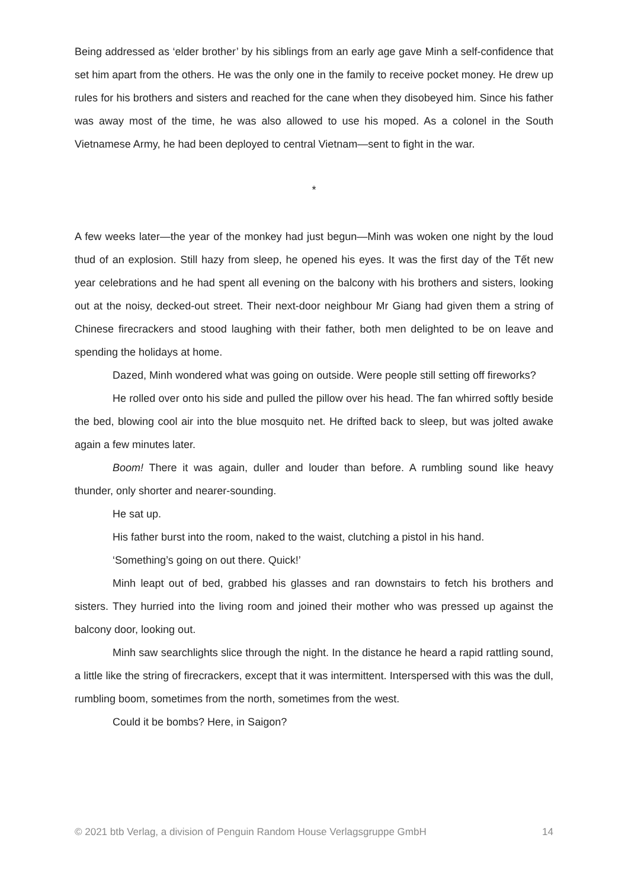Being addressed as ‘elder brother’ by his siblings from an early age gave Minh a self-confidence that set him apart from the others. He was the only one in the family to receive pocket money. He drew up rules for his brothers and sisters and reached for the cane when they disobeyed him. Since his father was away most of the time, he was also allowed to use his moped. As a colonel in the South Vietnamese Army, he had been deployed to central Vietnam—sent to fight in the war.
*
A few weeks later—the year of the monkey had just begun—Minh was woken one night by the loud thud of an explosion. Still hazy from sleep, he opened his eyes. It was the first day of the Tết new year celebrations and he had spent all evening on the balcony with his brothers and sisters, looking out at the noisy, decked-out street. Their next-door neighbour Mr Giang had given them a string of Chinese firecrackers and stood laughing with their father, both men delighted to be on leave and spending the holidays at home.
Dazed, Minh wondered what was going on outside. Were people still setting off fireworks?
He rolled over onto his side and pulled the pillow over his head. The fan whirred softly beside the bed, blowing cool air into the blue mosquito net. He drifted back to sleep, but was jolted awake again a few minutes later.
Boom! There it was again, duller and louder than before. A rumbling sound like heavy thunder, only shorter and nearer-sounding.
He sat up.
His father burst into the room, naked to the waist, clutching a pistol in his hand.
‘Something’s going on out there. Quick!’
Minh leapt out of bed, grabbed his glasses and ran downstairs to fetch his brothers and sisters. They hurried into the living room and joined their mother who was pressed up against the balcony door, looking out.
Minh saw searchlights slice through the night. In the distance he heard a rapid rattling sound, a little like the string of firecrackers, except that it was intermittent. Interspersed with this was the dull, rumbling boom, sometimes from the north, sometimes from the west.
Could it be bombs? Here, in Saigon?
© 2021 btb Verlag, a division of Penguin Random House Verlagsgruppe GmbH 14